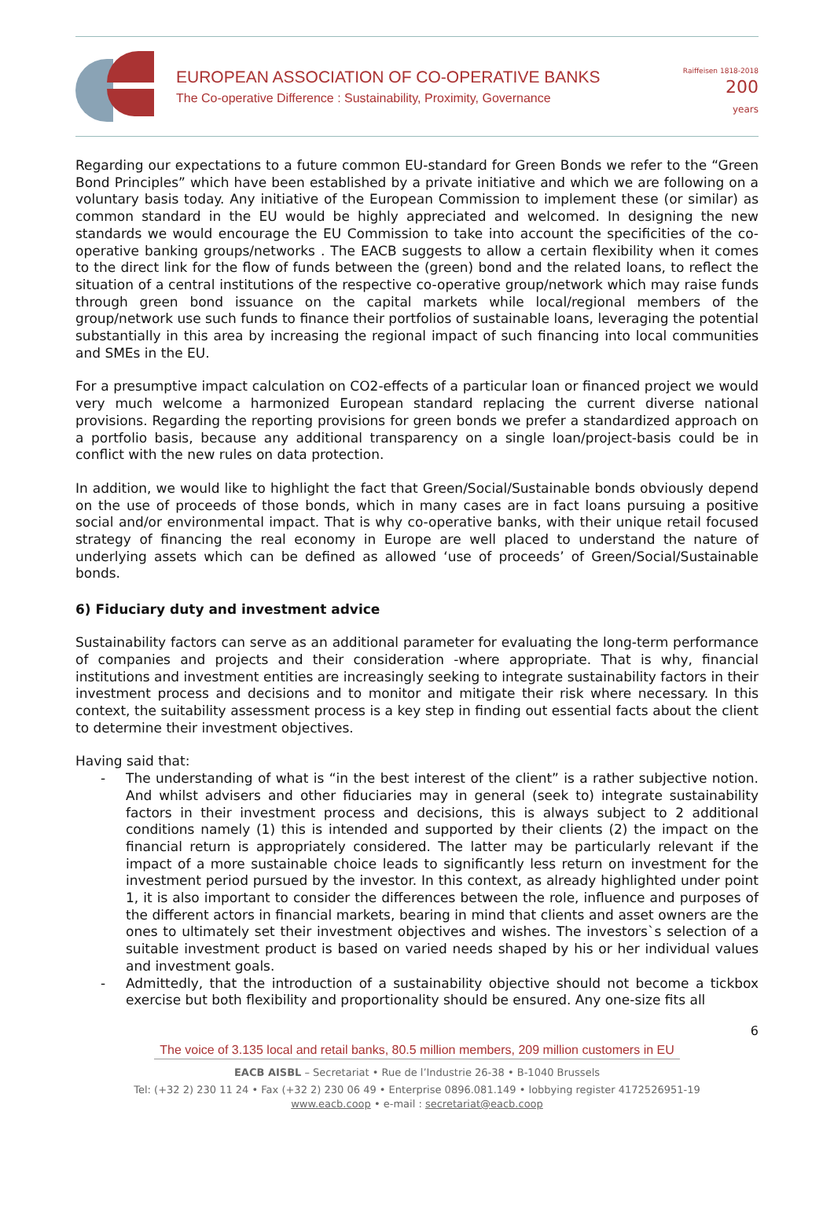EUROPEAN ASSOCIATION OF CO-OPERATIVE BANKS
The Co-operative Difference : Sustainability, Proximity, Governance
Raiffeisen 1818-2018 200
years
Regarding our expectations to a future common EU-standard for Green Bonds we refer to the “Green Bond Principles” which have been established by a private initiative and which we are following on a voluntary basis today. Any initiative of the European Commission to implement these (or similar) as common standard in the EU would be highly appreciated and welcomed. In designing the new standards we would encourage the EU Commission to take into account the specificities of the co-operative banking groups/networks . The EACB suggests to allow a certain flexibility when it comes to the direct link for the flow of funds between the (green) bond and the related loans, to reflect the situation of a central institutions of the respective co-operative group/network which may raise funds through green bond issuance on the capital markets while local/regional members of the group/network use such funds to finance their portfolios of sustainable loans, leveraging the potential substantially in this area by increasing the regional impact of such financing into local communities and SMEs in the EU.
For a presumptive impact calculation on CO2-effects of a particular loan or financed project we would very much welcome a harmonized European standard replacing the current diverse national provisions. Regarding the reporting provisions for green bonds we prefer a standardized approach on a portfolio basis, because any additional transparency on a single loan/project-basis could be in conflict with the new rules on data protection.
In addition, we would like to highlight the fact that Green/Social/Sustainable bonds obviously depend on the use of proceeds of those bonds, which in many cases are in fact loans pursuing a positive social and/or environmental impact. That is why co-operative banks, with their unique retail focused strategy of financing the real economy in Europe are well placed to understand the nature of underlying assets which can be defined as allowed ‘use of proceeds’ of Green/Social/Sustainable bonds.
6) Fiduciary duty and investment advice
Sustainability factors can serve as an additional parameter for evaluating the long-term performance of companies and projects and their consideration -where appropriate. That is why, financial institutions and investment entities are increasingly seeking to integrate sustainability factors in their investment process and decisions and to monitor and mitigate their risk where necessary. In this context, the suitability assessment process is a key step in finding out essential facts about the client to determine their investment objectives.
Having said that:
- The understanding of what is “in the best interest of the client” is a rather subjective notion. And whilst advisers and other fiduciaries may in general (seek to) integrate sustainability factors in their investment process and decisions, this is always subject to 2 additional conditions namely (1) this is intended and supported by their clients (2) the impact on the financial return is appropriately considered. The latter may be particularly relevant if the impact of a more sustainable choice leads to significantly less return on investment for the investment period pursued by the investor. In this context, as already highlighted under point 1, it is also important to consider the differences between the role, influence and purposes of the different actors in financial markets, bearing in mind that clients and asset owners are the ones to ultimately set their investment objectives and wishes. The investors`s selection of a suitable investment product is based on varied needs shaped by his or her individual values and investment goals.
- Admittedly, that the introduction of a sustainability objective should not become a tickbox exercise but both flexibility and proportionality should be ensured. Any one-size fits all
6
The voice of 3.135 local and retail banks, 80.5 million members, 209 million customers in EU
EACB AISBL – Secretariat • Rue de l’Industrie 26-38 • B-1040 Brussels
Tel: (+32 2) 230 11 24 • Fax (+32 2) 230 06 49 • Enterprise 0896.081.149 • lobbying register 4172526951-19
www.eacb.coop • e-mail : secretariat@eacb.coop